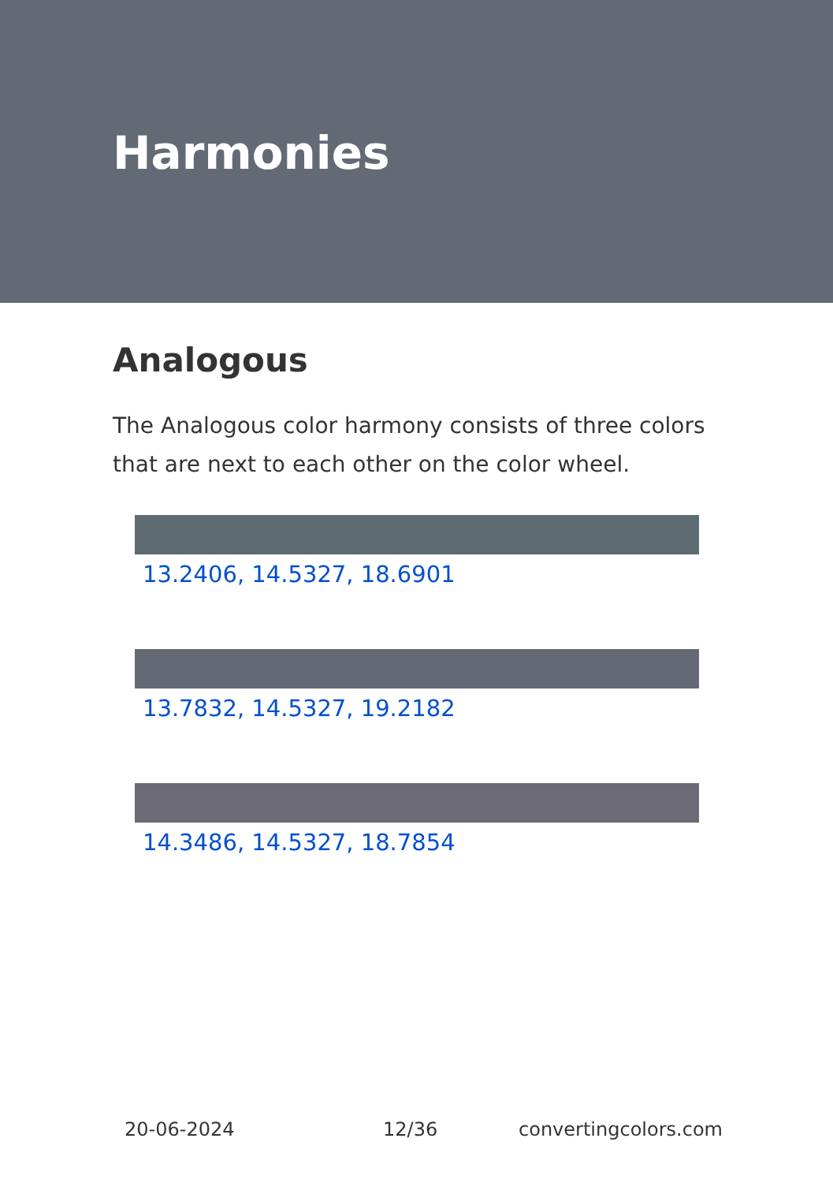Harmonies
Analogous
The Analogous color harmony consists of three colors that are next to each other on the color wheel.
13.2406, 14.5327, 18.6901
13.7832, 14.5327, 19.2182
14.3486, 14.5327, 18.7854
20-06-2024 12/36 convertingcolors.com